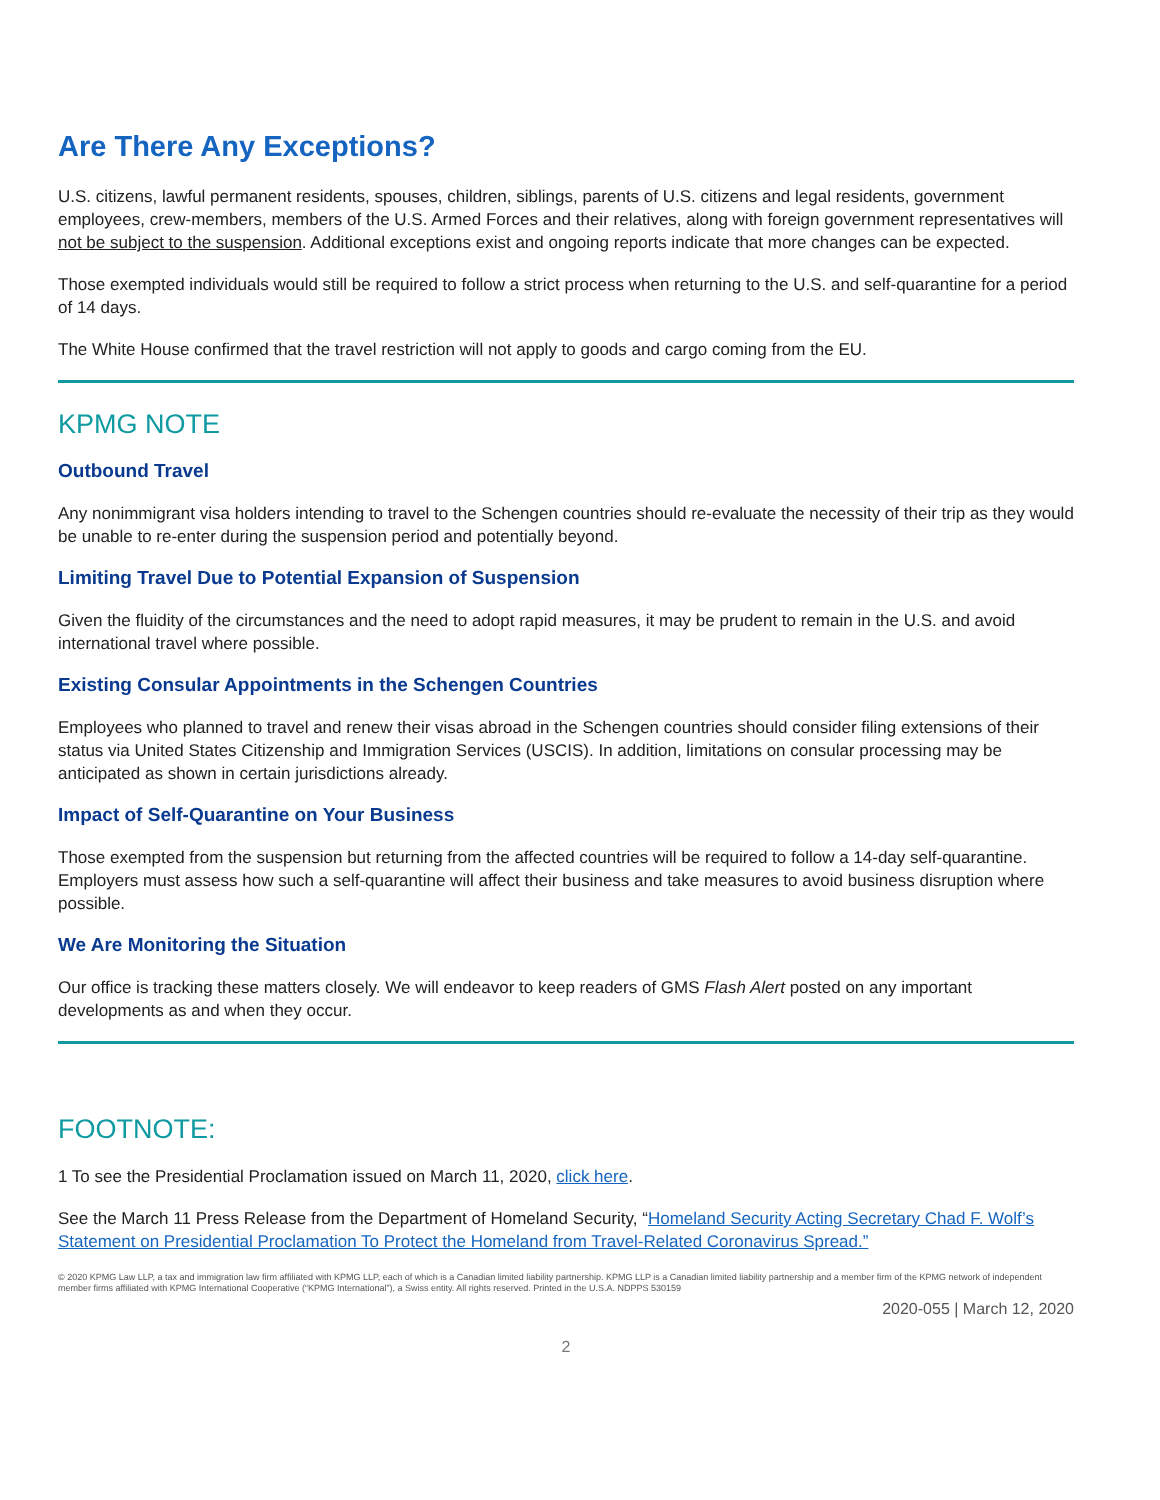Are There Any Exceptions?
U.S. citizens, lawful permanent residents, spouses, children, siblings, parents of U.S. citizens and legal residents, government employees, crew-members, members of the U.S. Armed Forces and their relatives, along with foreign government representatives will not be subject to the suspension. Additional exceptions exist and ongoing reports indicate that more changes can be expected.
Those exempted individuals would still be required to follow a strict process when returning to the U.S. and self-quarantine for a period of 14 days.
The White House confirmed that the travel restriction will not apply to goods and cargo coming from the EU.
KPMG NOTE
Outbound Travel
Any nonimmigrant visa holders intending to travel to the Schengen countries should re-evaluate the necessity of their trip as they would be unable to re-enter during the suspension period and potentially beyond.
Limiting Travel Due to Potential Expansion of Suspension
Given the fluidity of the circumstances and the need to adopt rapid measures, it may be prudent to remain in the U.S. and avoid international travel where possible.
Existing Consular Appointments in the Schengen Countries
Employees who planned to travel and renew their visas abroad in the Schengen countries should consider filing extensions of their status via United States Citizenship and Immigration Services (USCIS). In addition, limitations on consular processing may be anticipated as shown in certain jurisdictions already.
Impact of Self-Quarantine on Your Business
Those exempted from the suspension but returning from the affected countries will be required to follow a 14-day self-quarantine. Employers must assess how such a self-quarantine will affect their business and take measures to avoid business disruption where possible.
We Are Monitoring the Situation
Our office is tracking these matters closely. We will endeavor to keep readers of GMS Flash Alert posted on any important developments as and when they occur.
FOOTNOTE:
1 To see the Presidential Proclamation issued on March 11, 2020, click here.
See the March 11 Press Release from the Department of Homeland Security, “Homeland Security Acting Secretary Chad F. Wolf’s Statement on Presidential Proclamation To Protect the Homeland from Travel-Related Coronavirus Spread.”
© 2020 KPMG Law LLP, a tax and immigration law firm affiliated with KPMG LLP, each of which is a Canadian limited liability partnership. KPMG LLP is a Canadian limited liability partnership and a member firm of the KPMG network of independent member firms affiliated with KPMG International Cooperative (“KPMG International”), a Swiss entity. All rights reserved. Printed in the U.S.A. NDPPS 530159
2020-055 | March 12, 2020
2